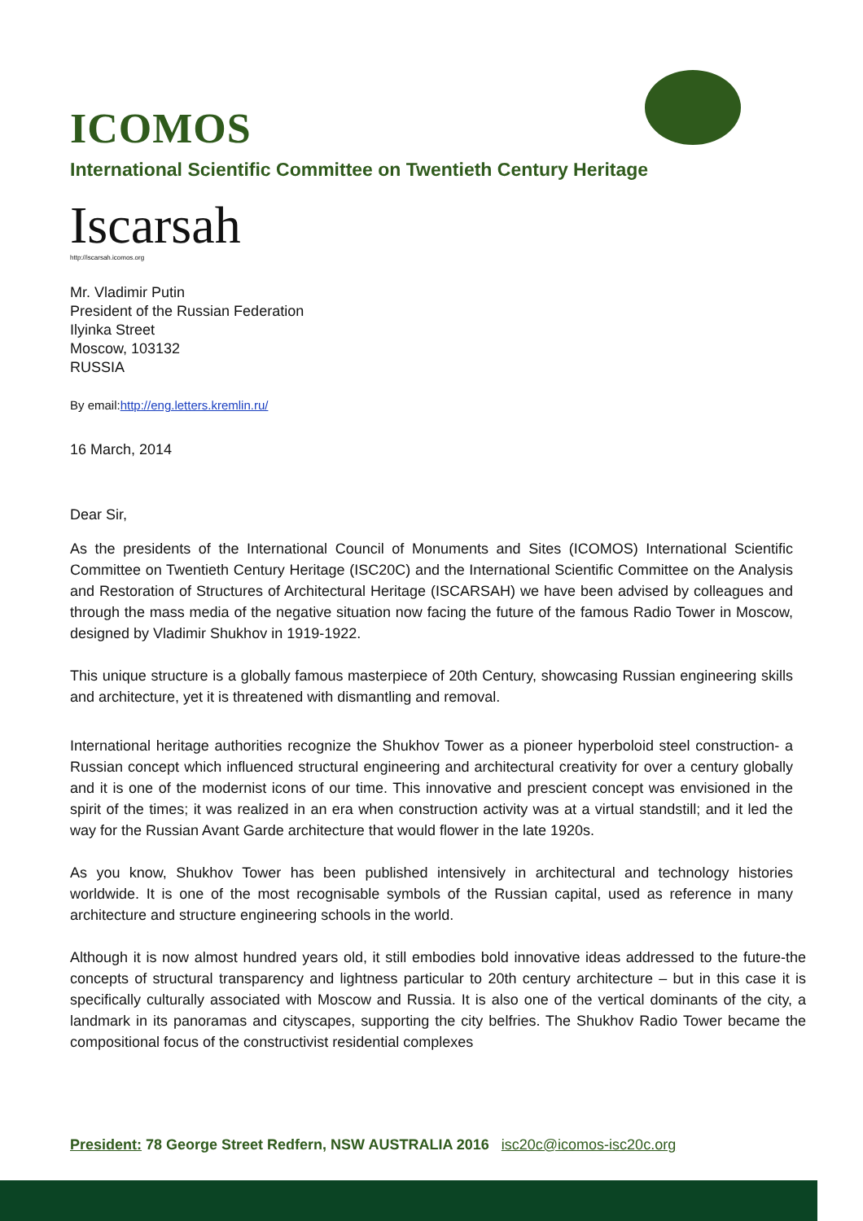ICOMOS
International Scientific Committee on Twentieth Century Heritage
Iscarsah
http://iscarsah.icomos.org
Mr. Vladimir Putin
President of the Russian Federation
Ilyinka Street
Moscow, 103132
RUSSIA
By email:http://eng.letters.kremlin.ru/
16 March, 2014
Dear Sir,
As the presidents of the International Council of Monuments and Sites (ICOMOS) International Scientific Committee on Twentieth Century Heritage (ISC20C) and the International Scientific Committee on the Analysis and Restoration of Structures of Architectural Heritage (ISCARSAH) we have been advised by colleagues and through the mass media of the negative situation now facing the future of the famous Radio Tower in Moscow, designed by Vladimir Shukhov in 1919-1922.
This unique structure is a globally famous masterpiece of 20th Century, showcasing Russian engineering skills and architecture, yet it is threatened with dismantling and removal.
International heritage authorities recognize the Shukhov Tower as a pioneer hyperboloid steel construction- a Russian concept which influenced structural engineering and architectural creativity for over a century globally and it is one of the modernist icons of our time. This innovative and prescient concept was envisioned in the spirit of the times; it was realized in an era when construction activity was at a virtual standstill; and it led the way for the Russian Avant Garde architecture that would flower in the late 1920s.
As you know, Shukhov Tower has been published intensively in architectural and technology histories worldwide. It is one of the most recognisable symbols of the Russian capital, used as reference in many architecture and structure engineering schools in the world.
Although it is now almost hundred years old, it still embodies bold innovative ideas addressed to the future-the concepts of structural transparency and lightness particular to 20th century architecture – but in this case it is specifically culturally associated with Moscow and Russia. It is also one of the vertical dominants of the city, a landmark in its panoramas and cityscapes, supporting the city belfries. The Shukhov Radio Tower became the compositional focus of the constructivist residential complexes
President: 78 George Street Redfern, NSW AUSTRALIA 2016 isc20c@icomos-isc20c.org